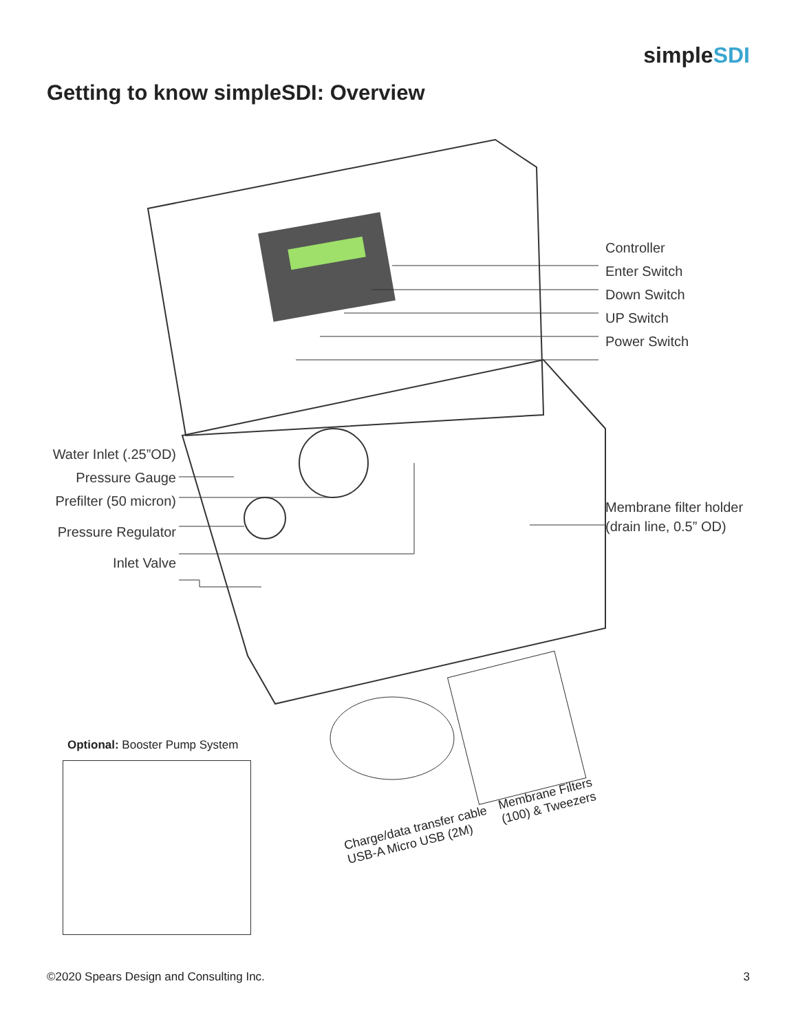simpleSDI
Getting to know simpleSDI: Overview
Controller
Enter Switch
Down Switch
UP Switch
Power Switch
Water Inlet (.25”OD)
Pressure Gauge
Prefilter (50 micron)
Pressure Regulator
Inlet Valve
Membrane filter holder
(drain line, 0.5” OD)
Optional: Booster Pump System
Charge/data transfer cable
USB-A Micro USB (2M)
Membrane Filters
(100) & Tweezers
©2020 Spears Design and Consulting Inc. 3